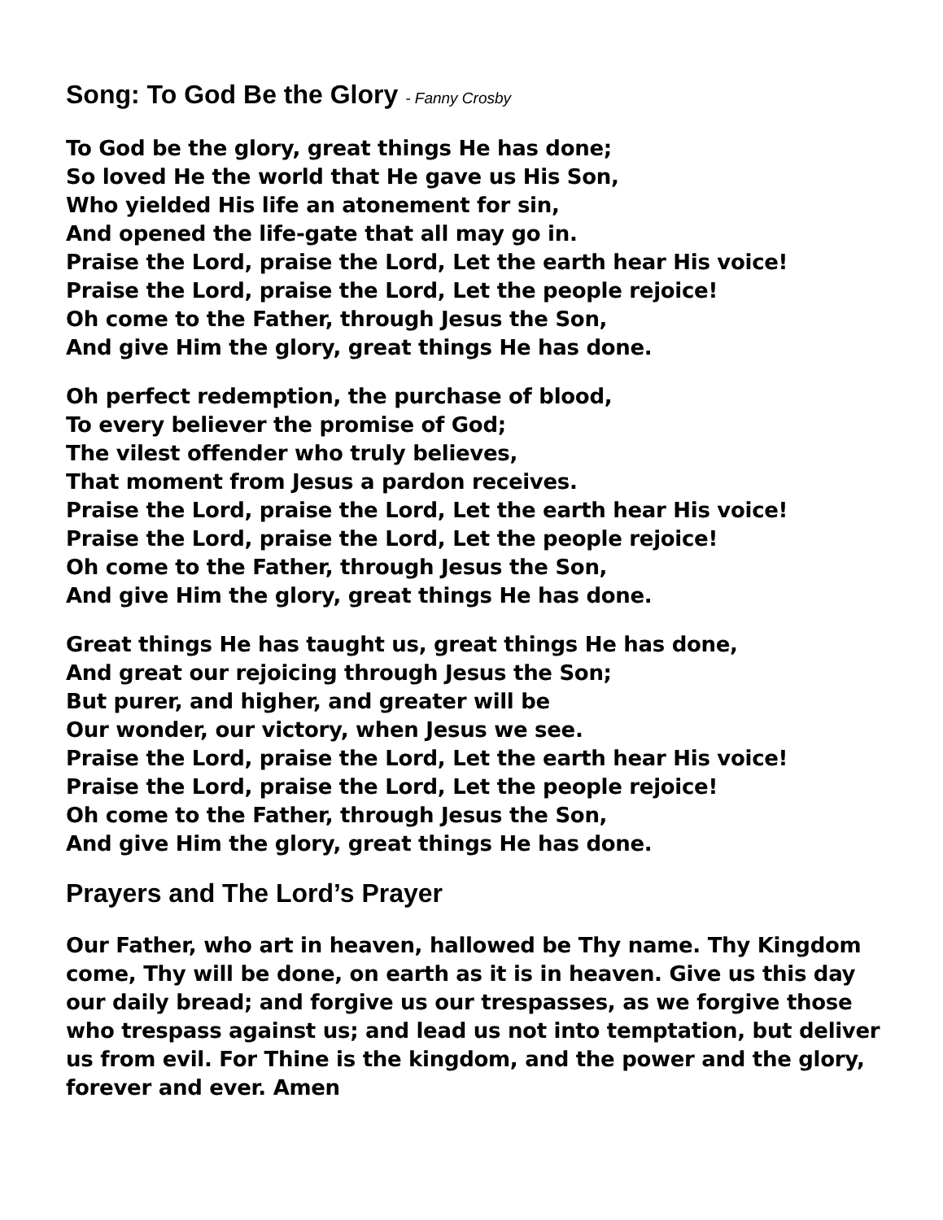Song: To God Be the Glory - Fanny Crosby
To God be the glory, great things He has done;
So loved He the world that He gave us His Son,
Who yielded His life an atonement for sin,
And opened the life-gate that all may go in.
Praise the Lord, praise the Lord, Let the earth hear His voice!
Praise the Lord, praise the Lord, Let the people rejoice!
Oh come to the Father, through Jesus the Son,
And give Him the glory, great things He has done.
Oh perfect redemption, the purchase of blood,
To every believer the promise of God;
The vilest offender who truly believes,
That moment from Jesus a pardon receives.
Praise the Lord, praise the Lord, Let the earth hear His voice!
Praise the Lord, praise the Lord, Let the people rejoice!
Oh come to the Father, through Jesus the Son,
And give Him the glory, great things He has done.
Great things He has taught us, great things He has done,
And great our rejoicing through Jesus the Son;
But purer, and higher, and greater will be
Our wonder, our victory, when Jesus we see.
Praise the Lord, praise the Lord, Let the earth hear His voice!
Praise the Lord, praise the Lord, Let the people rejoice!
Oh come to the Father, through Jesus the Son,
And give Him the glory, great things He has done.
Prayers and The Lord’s Prayer
Our Father, who art in heaven, hallowed be Thy name. Thy Kingdom come, Thy will be done, on earth as it is in heaven. Give us this day our daily bread; and forgive us our trespasses, as we forgive those who trespass against us; and lead us not into temptation, but deliver us from evil. For Thine is the kingdom, and the power and the glory, forever and ever. Amen